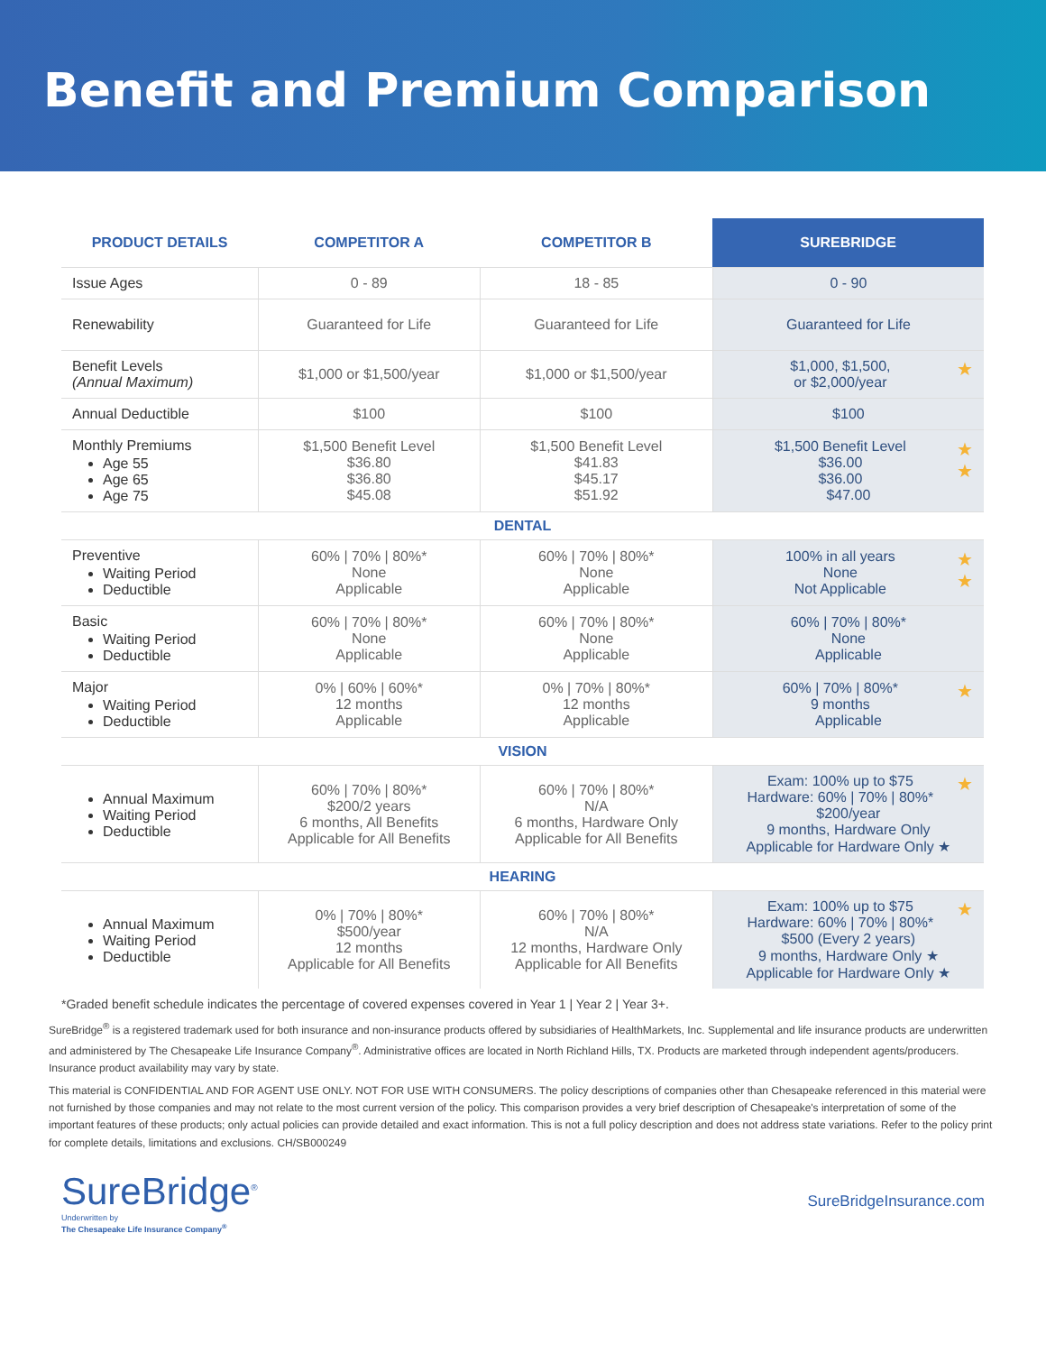Benefit and Premium Comparison
| PRODUCT DETAILS | COMPETITOR A | COMPETITOR B | SUREBRIDGE |
| --- | --- | --- | --- |
| Issue Ages | 0 - 89 | 18 - 85 | 0 - 90 |
| Renewability | Guaranteed for Life | Guaranteed for Life | Guaranteed for Life |
| Benefit Levels (Annual Maximum) | $1,000 or $1,500/year | $1,000 or $1,500/year | ★ $1,000, $1,500, or $2,000/year |
| Annual Deductible | $100 | $100 | $100 |
| Monthly Premiums Age 55 Age 65 Age 75 | $1,500 Benefit Level $36.80 $36.80 $45.08 | $1,500 Benefit Level $41.83 $45.17 $51.92 | ★ ★ $1,500 Benefit Level $36.00 $36.00 $47.00 |
| DENTAL | | | |
| Preventive Waiting Period Deductible | 60% / 70% / 80%* None Applicable | 60% / 70% / 80%* None Applicable | ★ ★ 100% in all years None Not Applicable |
| Basic Waiting Period Deductible | 60% / 70% / 80%* None Applicable | 60% / 70% / 80%* None Applicable | 60% / 70% / 80%* None Applicable |
| Major Waiting Period Deductible | 0% / 60% / 60%* 12 months Applicable | 0% / 70% / 80%* 12 months Applicable | ★ 60% / 70% / 80%* 9 months Applicable |
| VISION | | | |
| Annual Maximum Waiting Period Deductible | 60% / 70% / 80%* $200/2 years 6 months, All Benefits Applicable for All Benefits | 60% / 70% / 80%* N/A 6 months, Hardware Only Applicable for All Benefits | ★ Exam: 100% up to $75 Hardware: 60% / 70% / 80%* $200/year 9 months, Hardware Only Applicable for Hardware Only ★ |
| HEARING | | | |
| Annual Maximum Waiting Period Deductible | 0% / 70% / 80%* $500/year 12 months Applicable for All Benefits | 60% / 70% / 80%* N/A 12 months, Hardware Only Applicable for All Benefits | ★ Exam: 100% up to $75 Hardware: 60% / 70% / 80%* $500 (Every 2 years) 9 months, Hardware Only ★ Applicable for Hardware Only ★ |
*Graded benefit schedule indicates the percentage of covered expenses covered in Year 1 | Year 2 | Year 3+.
SureBridge<sup>®</sup> is a registered trademark used for both insurance and non-insurance products offered by subsidiaries of HealthMarkets, Inc. Supplemental and life insurance products are underwritten and administered by The Chesapeake Life Insurance Company<sup>®</sup>. Administrative offices are located in North Richland Hills, TX. Products are marketed through independent agents/producers. Insurance product availability may vary by state.
This material is CONFIDENTIAL AND FOR AGENT USE ONLY. NOT FOR USE WITH CONSUMERS. The policy descriptions of companies other than Chesapeake referenced in this material were not furnished by those companies and may not relate to the most current version of the policy. This comparison provides a very brief description of Chesapeake's interpretation of some of the important features of these products; only actual policies can provide detailed and exact information. This is not a full policy description and does not address state variations. Refer to the policy print for complete details, limitations and exclusions. CH/SB000249
SureBridge<sup>®</sup>
Underwritten by
The Chesapeake Life Insurance Company<sup>®</sup>
SureBridgeInsurance.com